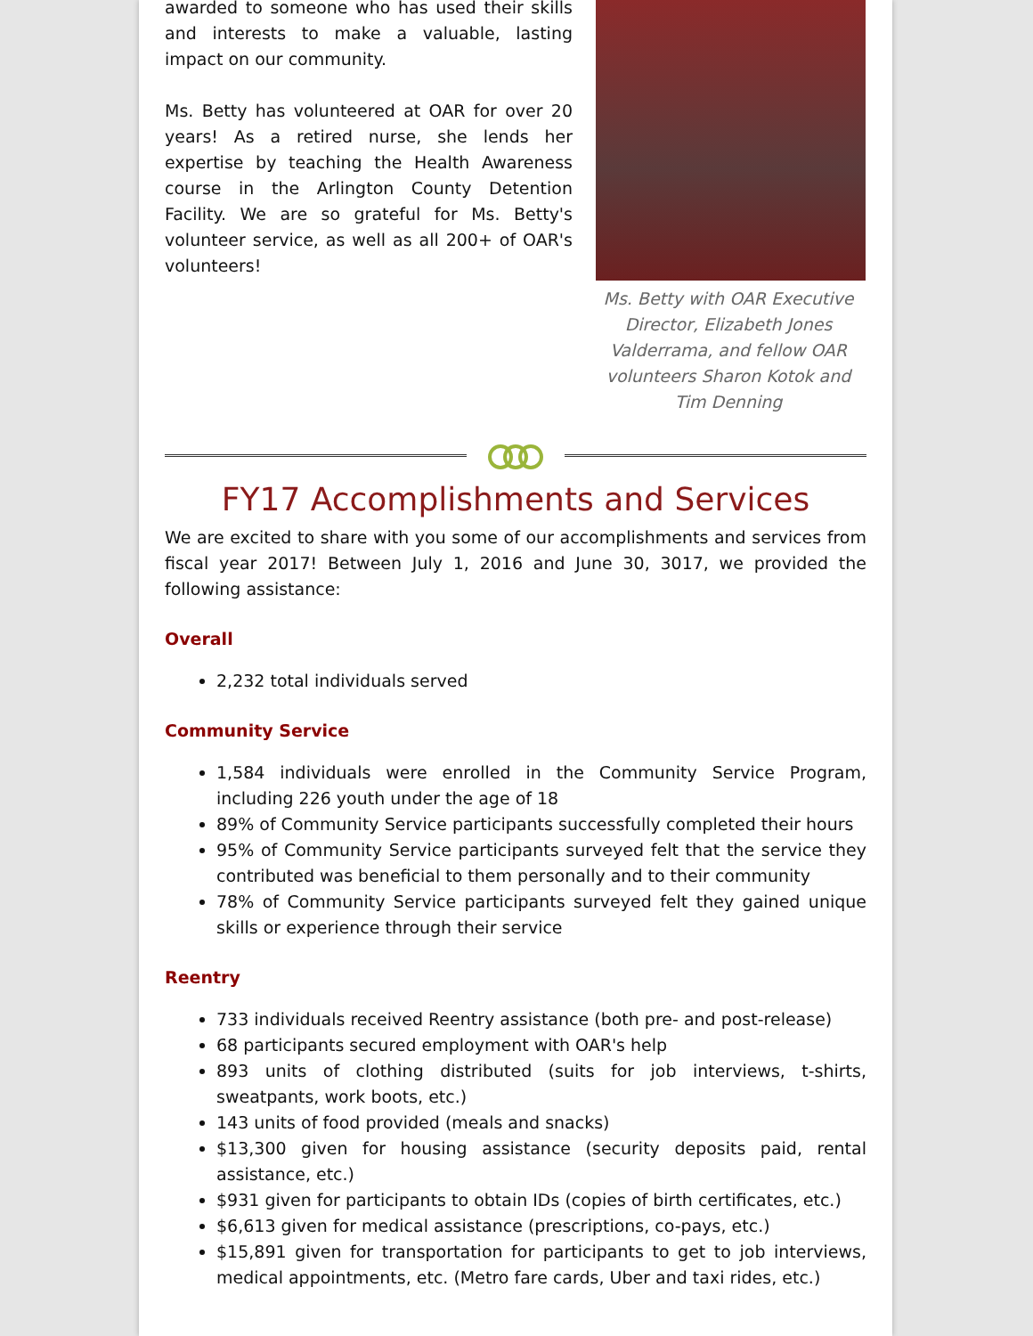awarded to someone who has used their skills and interests to make a valuable, lasting impact on our community.
Ms. Betty has volunteered at OAR for over 20 years! As a retired nurse, she lends her expertise by teaching the Health Awareness course in the Arlington County Detention Facility. We are so grateful for Ms. Betty's volunteer service, as well as all 200+ of OAR's volunteers!
Ms. Betty with OAR Executive Director, Elizabeth Jones Valderrama, and fellow OAR volunteers Sharon Kotok and Tim Denning
FY17 Accomplishments and Services
We are excited to share with you some of our accomplishments and services from fiscal year 2017! Between July 1, 2016 and June 30, 3017, we provided the following assistance:
Overall
2,232 total individuals served
Community Service
1,584 individuals were enrolled in the Community Service Program, including 226 youth under the age of 18
89% of Community Service participants successfully completed their hours
95% of Community Service participants surveyed felt that the service they contributed was beneficial to them personally and to their community
78% of Community Service participants surveyed felt they gained unique skills or experience through their service
Reentry
733 individuals received Reentry assistance (both pre- and post-release)
68 participants secured employment with OAR's help
893 units of clothing distributed (suits for job interviews, t-shirts, sweatpants, work boots, etc.)
143 units of food provided (meals and snacks)
$13,300 given for housing assistance (security deposits paid, rental assistance, etc.)
$931 given for participants to obtain IDs (copies of birth certificates, etc.)
$6,613 given for medical assistance (prescriptions, co-pays, etc.)
$15,891 given for transportation for participants to get to job interviews, medical appointments, etc. (Metro fare cards, Uber and taxi rides, etc.)